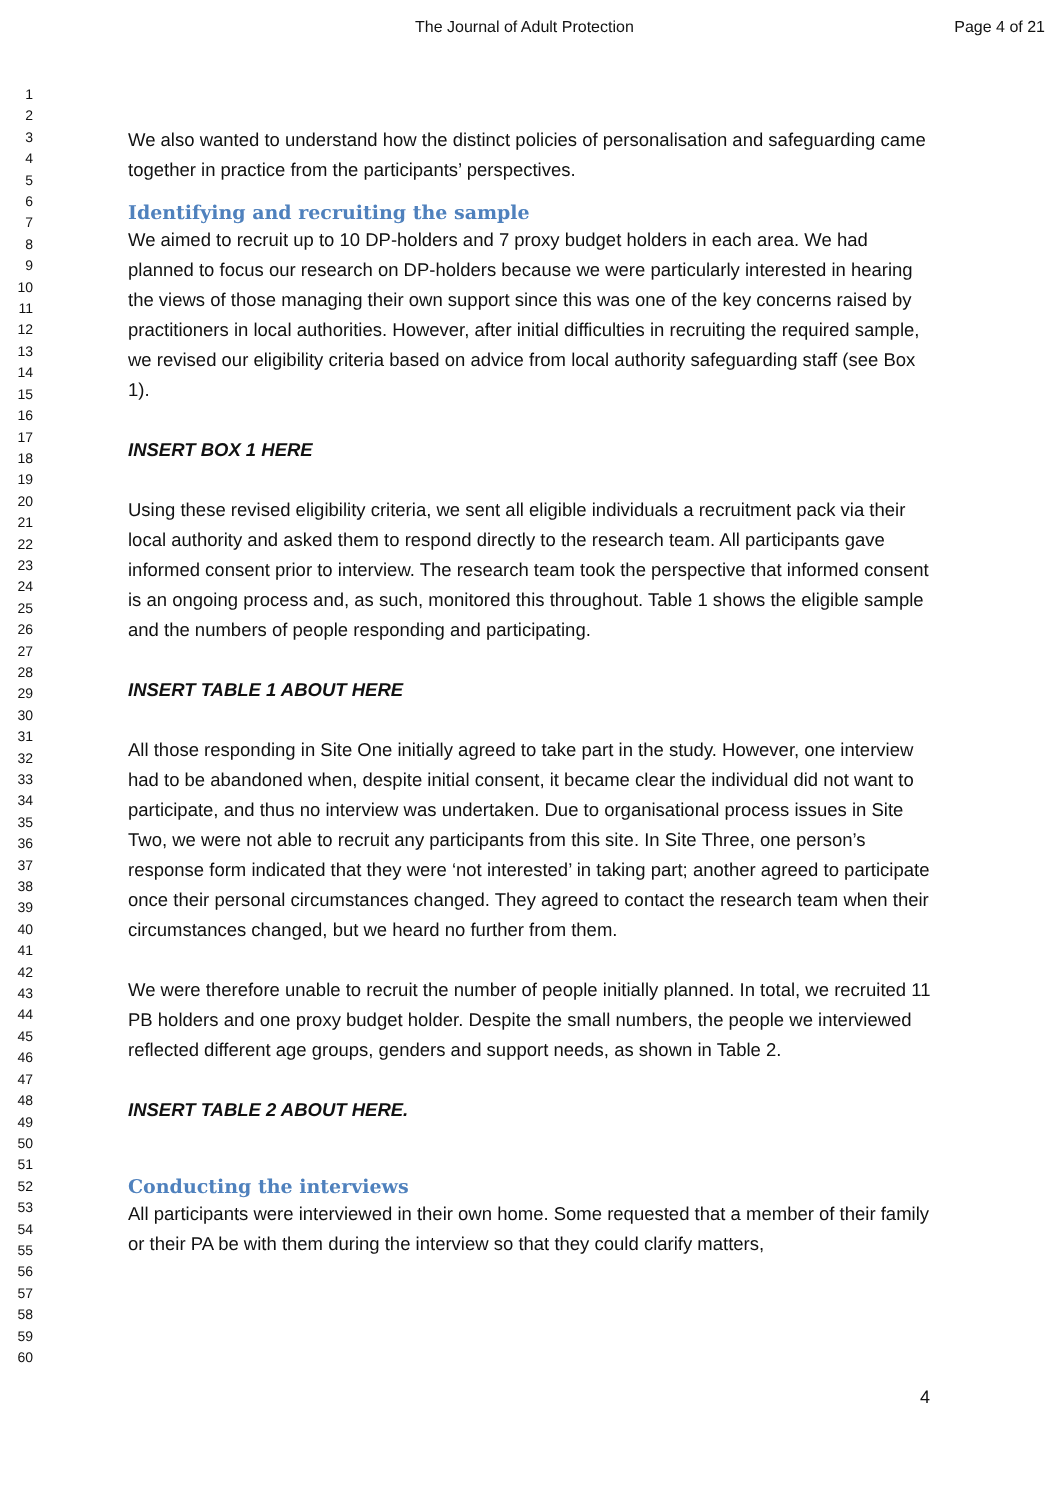The Journal of Adult Protection Page 4 of 21
1
2
3
4
5
6
7
8
9
10
11
12
13
14
15
16
17
18
19
20
21
22
23
24
25
26
27
28
29
30
31
32
33
34
35
36
37
38
39
40
41
42
43
44
45
46
47
48
49
50
51
52
53
54
55
56
57
58
59
60
We also wanted to understand how the distinct policies of personalisation and safeguarding came together in practice from the participants’ perspectives.
Identifying and recruiting the sample
We aimed to recruit up to 10 DP-holders and 7 proxy budget holders in each area. We had planned to focus our research on DP-holders because we were particularly interested in hearing the views of those managing their own support since this was one of the key concerns raised by practitioners in local authorities. However, after initial difficulties in recruiting the required sample, we revised our eligibility criteria based on advice from local authority safeguarding staff (see Box 1).
INSERT BOX 1 HERE
Using these revised eligibility criteria, we sent all eligible individuals a recruitment pack via their local authority and asked them to respond directly to the research team. All participants gave informed consent prior to interview. The research team took the perspective that informed consent is an ongoing process and, as such, monitored this throughout. Table 1 shows the eligible sample and the numbers of people responding and participating.
INSERT TABLE 1 ABOUT HERE
All those responding in Site One initially agreed to take part in the study. However, one interview had to be abandoned when, despite initial consent, it became clear the individual did not want to participate, and thus no interview was undertaken. Due to organisational process issues in Site Two, we were not able to recruit any participants from this site. In Site Three, one person’s response form indicated that they were ‘not interested’ in taking part; another agreed to participate once their personal circumstances changed. They agreed to contact the research team when their circumstances changed, but we heard no further from them.
We were therefore unable to recruit the number of people initially planned. In total, we recruited 11 PB holders and one proxy budget holder. Despite the small numbers, the people we interviewed reflected different age groups, genders and support needs, as shown in Table 2.
INSERT TABLE 2 ABOUT HERE.
Conducting the interviews
All participants were interviewed in their own home. Some requested that a member of their family or their PA be with them during the interview so that they could clarify matters,
4